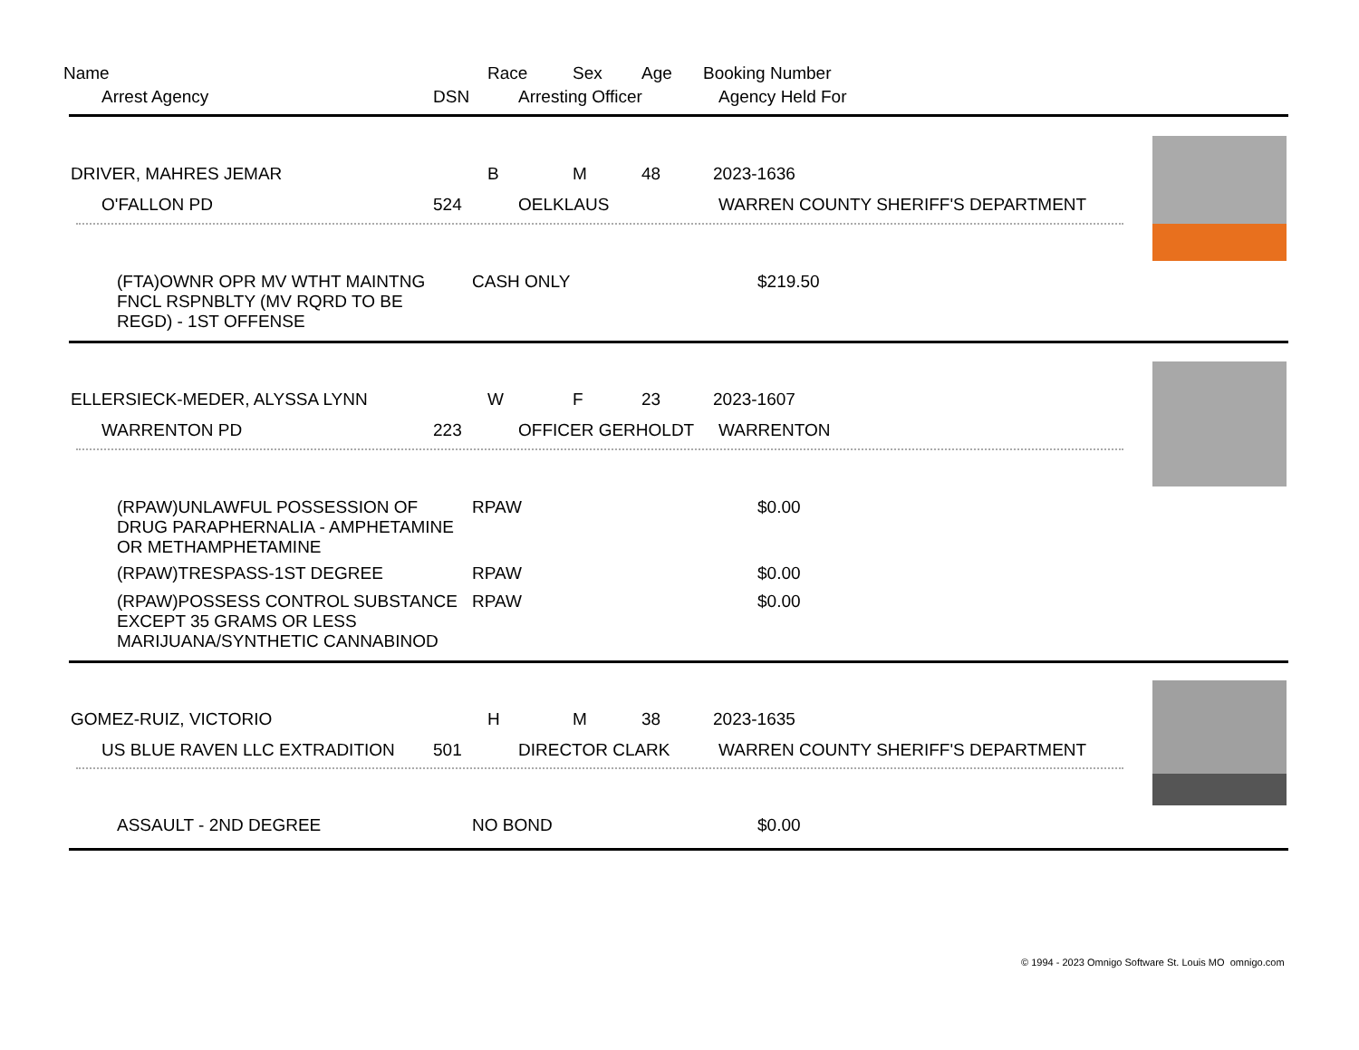Name Race Sex Age Booking Number
Arrest Agency DSN Arresting Officer Agency Held For
DRIVER, MAHRES JEMAR B M 48 2023-1636
O'FALLON PD 524 OELKLAUS WARREN COUNTY SHERIFF'S DEPARTMENT
(FTA)OWNR OPR MV WTHT MAINTNG FNCL RSPNBLTY (MV RQRD TO BE REGD) - 1ST OFFENSE
CASH ONLY $219.50
ELLERSIECK-MEDER, ALYSSA LYNN W F 23 2023-1607
WARRENTON PD 223 OFFICER GERHOLDT WARRENTON
(RPAW)UNLAWFUL POSSESSION OF DRUG PARAPHERNALIA - AMPHETAMINE OR METHAMPHETAMINE
RPAW $0.00
(RPAW)TRESPASS-1ST DEGREE RPAW $0.00
(RPAW)POSSESS CONTROL SUBSTANCE EXCEPT 35 GRAMS OR LESS MARIJUANA/SYNTHETIC CANNABINOD
RPAW $0.00
GOMEZ-RUIZ, VICTORIO H M 38 2023-1635
US BLUE RAVEN LLC EXTRADITION 501 DIRECTOR CLARK WARREN COUNTY SHERIFF'S DEPARTMENT
ASSAULT - 2ND DEGREE NO BOND $0.00
© 1994 - 2023 Omnigo Software St. Louis MO omnigo.com